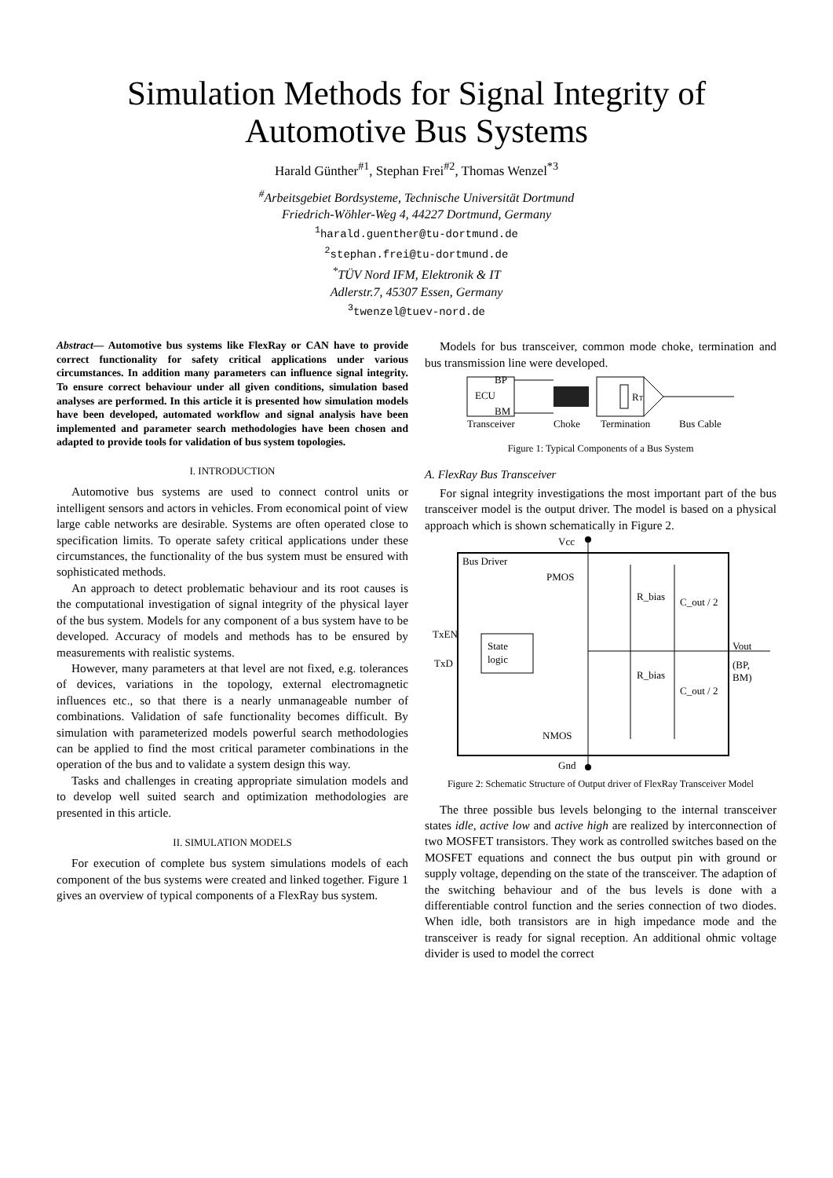Simulation Methods for Signal Integrity of
Automotive Bus Systems
Harald Günther<sup>#1</sup>, Stephan Frei<sup>#2</sup>, Thomas Wenzel<sup>*3</sup>
<sup>#</sup> Arbeitsgebiet Bordsysteme, Technische Universität Dortmund
Friedrich-Wöhler-Weg 4, 44227 Dortmund, Germany
<sup>1</sup> harald.guenther@tu-dortmund.de
<sup>2</sup> stephan.frei@tu-dortmund.de
<sup>*</sup> TÜV Nord IFM, Elektronik & IT
Adlerstr.7, 45307 Essen, Germany
<sup>3</sup> twenzel@tuev-nord.de
Abstract— Automotive bus systems like FlexRay or CAN have to provide correct functionality for safety critical applications under various circumstances. In addition many parameters can influence signal integrity. To ensure correct behaviour under all given conditions, simulation based analyses are performed. In this article it is presented how simulation models have been developed, automated workflow and signal analysis have been implemented and parameter search methodologies have been chosen and adapted to provide tools for validation of bus system topologies.
I. INTRODUCTION
Automotive bus systems are used to connect control units or intelligent sensors and actors in vehicles. From economical point of view large cable networks are desirable. Systems are often operated close to specification limits. To operate safety critical applications under these circumstances, the functionality of the bus system must be ensured with sophisticated methods.
An approach to detect problematic behaviour and its root causes is the computational investigation of signal integrity of the physical layer of the bus system. Models for any component of a bus system have to be developed. Accuracy of models and methods has to be ensured by measurements with realistic systems.
However, many parameters at that level are not fixed, e.g. tolerances of devices, variations in the topology, external electromagnetic influences etc., so that there is a nearly unmanageable number of combinations. Validation of safe functionality becomes difficult. By simulation with parameterized models powerful search methodologies can be applied to find the most critical parameter combinations in the operation of the bus and to validate a system design this way.
Tasks and challenges in creating appropriate simulation models and to develop well suited search and optimization methodologies are presented in this article.
II. SIMULATION MODELS
For execution of complete bus system simulations models of each component of the bus systems were created and linked together. Figure 1 gives an overview of typical components of a FlexRay bus system.
Models for bus transceiver, common mode choke, termination and bus transmission line were developed.
BP
ECU
BM
RT
Transceiver
Choke
Termination
Bus Cable
Figure 1: Typical Components of a Bus System
A. FlexRay Bus Transceiver
For signal integrity investigations the most important part of the bus transceiver model is the output driver. The model is based on a physical approach which is shown schematically in Figure 2.
Vcc
Bus Driver
PMOS
R_bias
C_out / 2
C_out / 2
R_bias
State
logic
TxEN
TxD
Vout
(BP,
BM)
NMOS
Gnd
Figure 2: Schematic Structure of Output driver of FlexRay Transceiver Model
The three possible bus levels belonging to the internal transceiver states idle, active low and active high are realized by interconnection of two MOSFET transistors. They work as controlled switches based on the MOSFET equations and connect the bus output pin with ground or supply voltage, depending on the state of the transceiver. The adaption of the switching behaviour and of the bus levels is done with a differentiable control function and the series connection of two diodes. When idle, both transistors are in high impedance mode and the transceiver is ready for signal reception. An additional ohmic voltage divider is used to model the correct